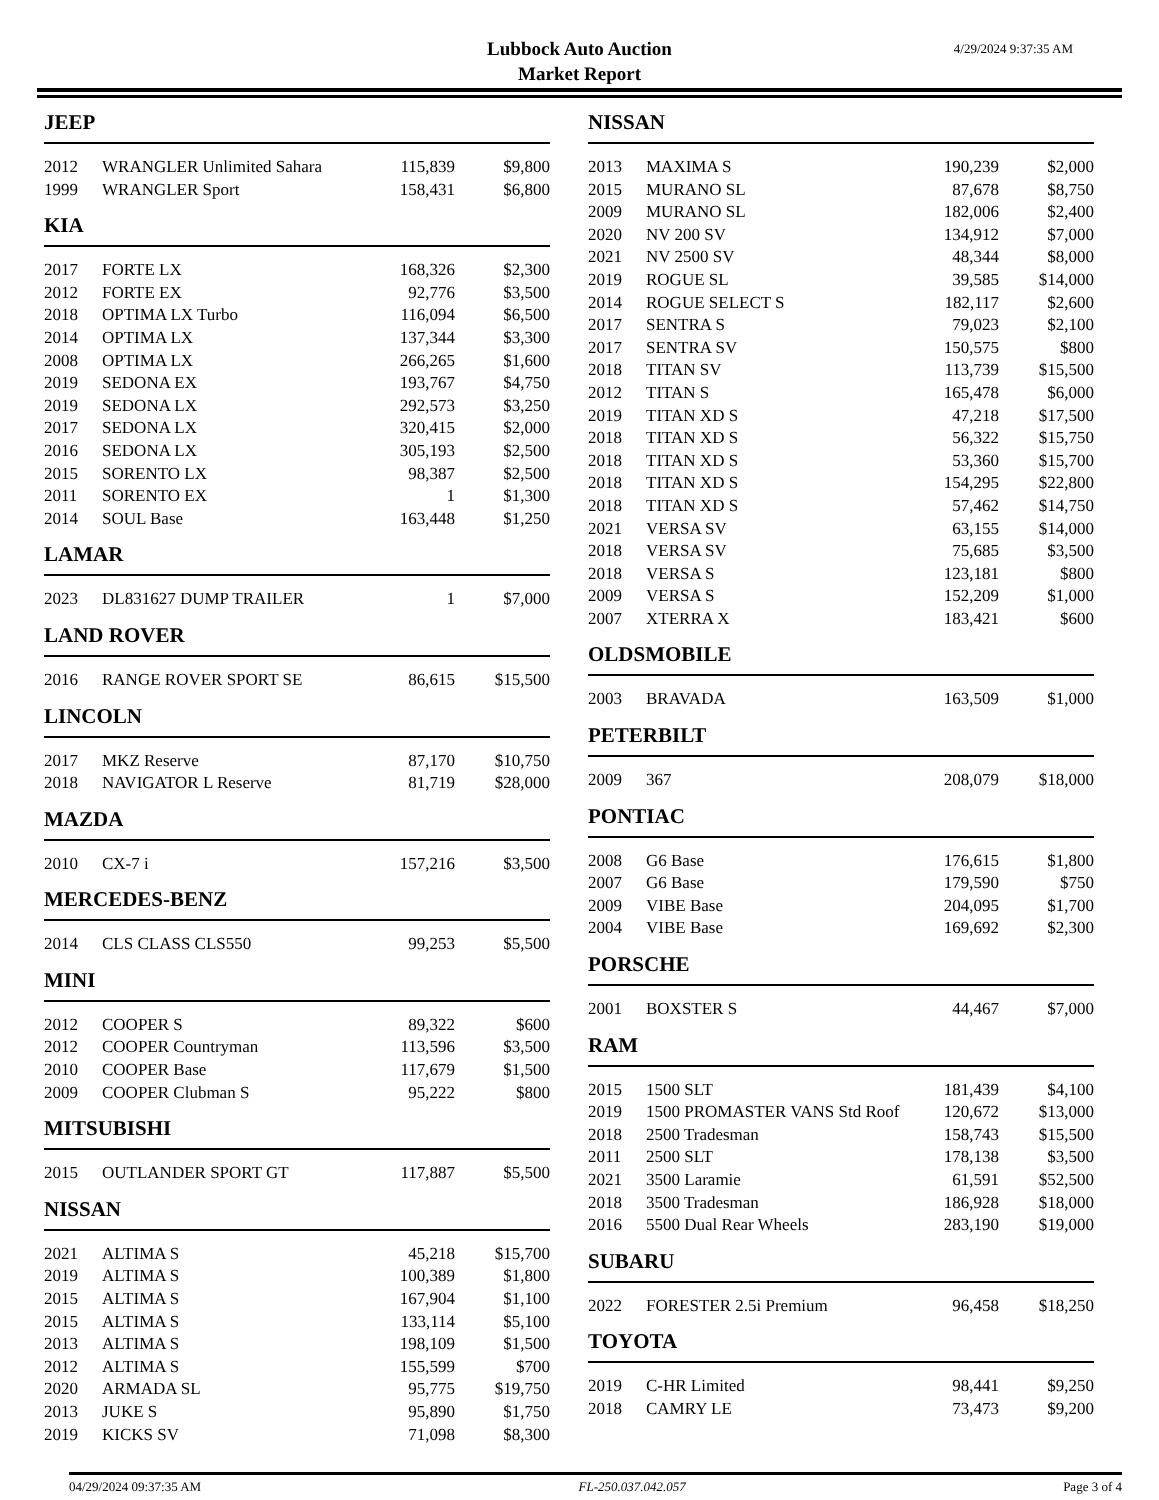Lubbock Auto Auction
Market Report
4/29/2024 9:37:35 AM
JEEP
| 2012 | WRANGLER Unlimited Sahara | 115,839 | $9,800 |
| 1999 | WRANGLER Sport | 158,431 | $6,800 |
KIA
| 2017 | FORTE LX | 168,326 | $2,300 |
| 2012 | FORTE EX | 92,776 | $3,500 |
| 2018 | OPTIMA LX Turbo | 116,094 | $6,500 |
| 2014 | OPTIMA LX | 137,344 | $3,300 |
| 2008 | OPTIMA LX | 266,265 | $1,600 |
| 2019 | SEDONA EX | 193,767 | $4,750 |
| 2019 | SEDONA LX | 292,573 | $3,250 |
| 2017 | SEDONA LX | 320,415 | $2,000 |
| 2016 | SEDONA LX | 305,193 | $2,500 |
| 2015 | SORENTO LX | 98,387 | $2,500 |
| 2011 | SORENTO EX | 1 | $1,300 |
| 2014 | SOUL Base | 163,448 | $1,250 |
LAMAR
| 2023 | DL831627 DUMP TRAILER | 1 | $7,000 |
LAND ROVER
| 2016 | RANGE ROVER SPORT SE | 86,615 | $15,500 |
LINCOLN
| 2017 | MKZ Reserve | 87,170 | $10,750 |
| 2018 | NAVIGATOR L Reserve | 81,719 | $28,000 |
MAZDA
| 2010 | CX-7 i | 157,216 | $3,500 |
MERCEDES-BENZ
| 2014 | CLS CLASS CLS550 | 99,253 | $5,500 |
MINI
| 2012 | COOPER S | 89,322 | $600 |
| 2012 | COOPER Countryman | 113,596 | $3,500 |
| 2010 | COOPER Base | 117,679 | $1,500 |
| 2009 | COOPER Clubman S | 95,222 | $800 |
MITSUBISHI
| 2015 | OUTLANDER SPORT GT | 117,887 | $5,500 |
NISSAN
| 2021 | ALTIMA S | 45,218 | $15,700 |
| 2019 | ALTIMA S | 100,389 | $1,800 |
| 2015 | ALTIMA S | 167,904 | $1,100 |
| 2015 | ALTIMA S | 133,114 | $5,100 |
| 2013 | ALTIMA S | 198,109 | $1,500 |
| 2012 | ALTIMA S | 155,599 | $700 |
| 2020 | ARMADA SL | 95,775 | $19,750 |
| 2013 | JUKE S | 95,890 | $1,750 |
| 2019 | KICKS SV | 71,098 | $8,300 |
NISSAN
| 2013 | MAXIMA S | 190,239 | $2,000 |
| 2015 | MURANO SL | 87,678 | $8,750 |
| 2009 | MURANO SL | 182,006 | $2,400 |
| 2020 | NV 200 SV | 134,912 | $7,000 |
| 2021 | NV 2500 SV | 48,344 | $8,000 |
| 2019 | ROGUE SL | 39,585 | $14,000 |
| 2014 | ROGUE SELECT S | 182,117 | $2,600 |
| 2017 | SENTRA S | 79,023 | $2,100 |
| 2017 | SENTRA SV | 150,575 | $800 |
| 2018 | TITAN SV | 113,739 | $15,500 |
| 2012 | TITAN S | 165,478 | $6,000 |
| 2019 | TITAN XD S | 47,218 | $17,500 |
| 2018 | TITAN XD S | 56,322 | $15,750 |
| 2018 | TITAN XD S | 53,360 | $15,700 |
| 2018 | TITAN XD S | 154,295 | $22,800 |
| 2018 | TITAN XD S | 57,462 | $14,750 |
| 2021 | VERSA SV | 63,155 | $14,000 |
| 2018 | VERSA SV | 75,685 | $3,500 |
| 2018 | VERSA S | 123,181 | $800 |
| 2009 | VERSA S | 152,209 | $1,000 |
| 2007 | XTERRA X | 183,421 | $600 |
OLDSMOBILE
| 2003 | BRAVADA | 163,509 | $1,000 |
PETERBILT
| 2009 | 367 | 208,079 | $18,000 |
PONTIAC
| 2008 | G6 Base | 176,615 | $1,800 |
| 2007 | G6 Base | 179,590 | $750 |
| 2009 | VIBE Base | 204,095 | $1,700 |
| 2004 | VIBE Base | 169,692 | $2,300 |
PORSCHE
| 2001 | BOXSTER S | 44,467 | $7,000 |
RAM
| 2015 | 1500 SLT | 181,439 | $4,100 |
| 2019 | 1500 PROMASTER VANS Std Roof | 120,672 | $13,000 |
| 2018 | 2500 Tradesman | 158,743 | $15,500 |
| 2011 | 2500 SLT | 178,138 | $3,500 |
| 2021 | 3500 Laramie | 61,591 | $52,500 |
| 2018 | 3500 Tradesman | 186,928 | $18,000 |
| 2016 | 5500 Dual Rear Wheels | 283,190 | $19,000 |
SUBARU
| 2022 | FORESTER 2.5i Premium | 96,458 | $18,250 |
TOYOTA
| 2019 | C-HR Limited | 98,441 | $9,250 |
| 2018 | CAMRY LE | 73,473 | $9,200 |
04/29/2024 09:37:35 AM FL-250.037.042.057 Page 3 of 4